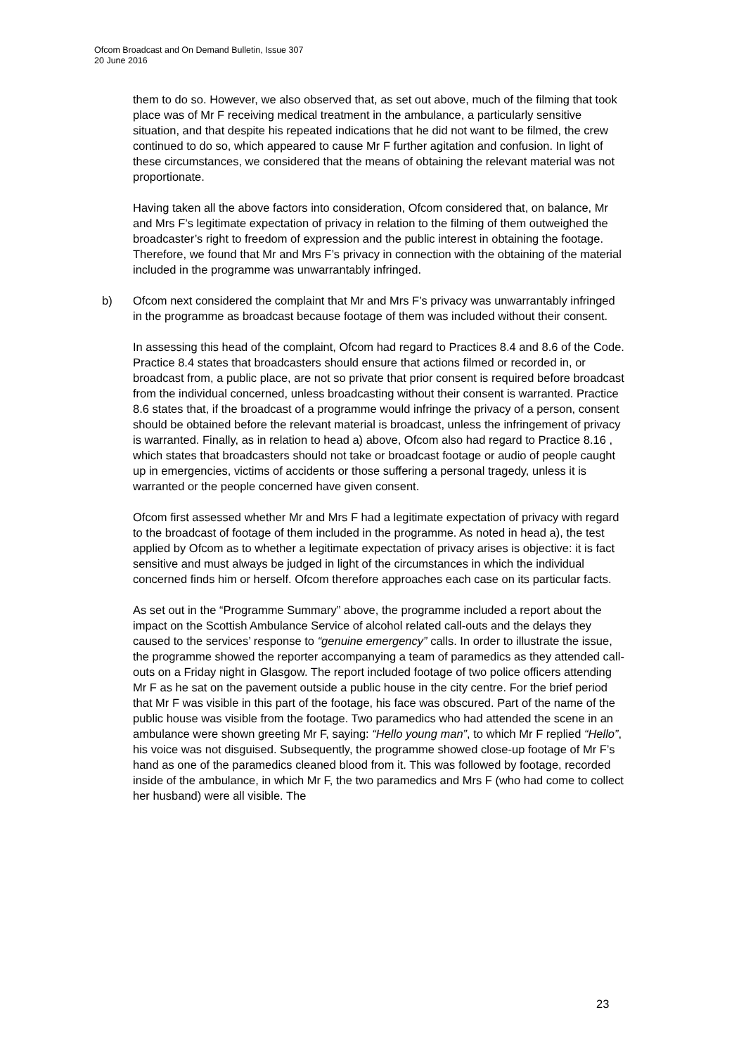Ofcom Broadcast and On Demand Bulletin, Issue 307
20 June 2016
them to do so. However, we also observed that, as set out above, much of the filming that took place was of Mr F receiving medical treatment in the ambulance, a particularly sensitive situation, and that despite his repeated indications that he did not want to be filmed, the crew continued to do so, which appeared to cause Mr F further agitation and confusion. In light of these circumstances, we considered that the means of obtaining the relevant material was not proportionate.
Having taken all the above factors into consideration, Ofcom considered that, on balance, Mr and Mrs F’s legitimate expectation of privacy in relation to the filming of them outweighed the broadcaster’s right to freedom of expression and the public interest in obtaining the footage. Therefore, we found that Mr and Mrs F’s privacy in connection with the obtaining of the material included in the programme was unwarrantably infringed.
b) Ofcom next considered the complaint that Mr and Mrs F’s privacy was unwarrantably infringed in the programme as broadcast because footage of them was included without their consent.
In assessing this head of the complaint, Ofcom had regard to Practices 8.4 and 8.6 of the Code. Practice 8.4 states that broadcasters should ensure that actions filmed or recorded in, or broadcast from, a public place, are not so private that prior consent is required before broadcast from the individual concerned, unless broadcasting without their consent is warranted. Practice 8.6 states that, if the broadcast of a programme would infringe the privacy of a person, consent should be obtained before the relevant material is broadcast, unless the infringement of privacy is warranted. Finally, as in relation to head a) above, Ofcom also had regard to Practice 8.16 , which states that broadcasters should not take or broadcast footage or audio of people caught up in emergencies, victims of accidents or those suffering a personal tragedy, unless it is warranted or the people concerned have given consent.
Ofcom first assessed whether Mr and Mrs F had a legitimate expectation of privacy with regard to the broadcast of footage of them included in the programme. As noted in head a), the test applied by Ofcom as to whether a legitimate expectation of privacy arises is objective: it is fact sensitive and must always be judged in light of the circumstances in which the individual concerned finds him or herself. Ofcom therefore approaches each case on its particular facts.
As set out in the “Programme Summary” above, the programme included a report about the impact on the Scottish Ambulance Service of alcohol related call-outs and the delays they caused to the services’ response to “genuine emergency” calls. In order to illustrate the issue, the programme showed the reporter accompanying a team of paramedics as they attended call-outs on a Friday night in Glasgow. The report included footage of two police officers attending Mr F as he sat on the pavement outside a public house in the city centre. For the brief period that Mr F was visible in this part of the footage, his face was obscured. Part of the name of the public house was visible from the footage. Two paramedics who had attended the scene in an ambulance were shown greeting Mr F, saying: “Hello young man”, to which Mr F replied “Hello”, his voice was not disguised. Subsequently, the programme showed close-up footage of Mr F’s hand as one of the paramedics cleaned blood from it. This was followed by footage, recorded inside of the ambulance, in which Mr F, the two paramedics and Mrs F (who had come to collect her husband) were all visible. The
23